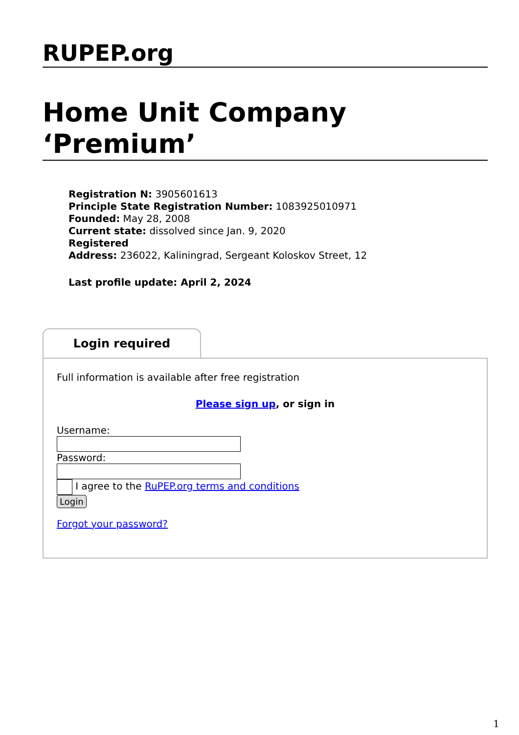RUPEP.org
Home Unit Company ‘Premium’
Registration N: 3905601613
Principle State Registration Number: 1083925010971
Founded: May 28, 2008
Current state: dissolved since Jan. 9, 2020
Registered
Address: 236022, Kaliningrad, Sergeant Koloskov Street, 12
Last profile update: April 2, 2024
Login required
Full information is available after free registration
Please sign up, or sign in
Username:
Password:
I agree to the RuPEP.org terms and conditions
Login
Forgot your password?
1